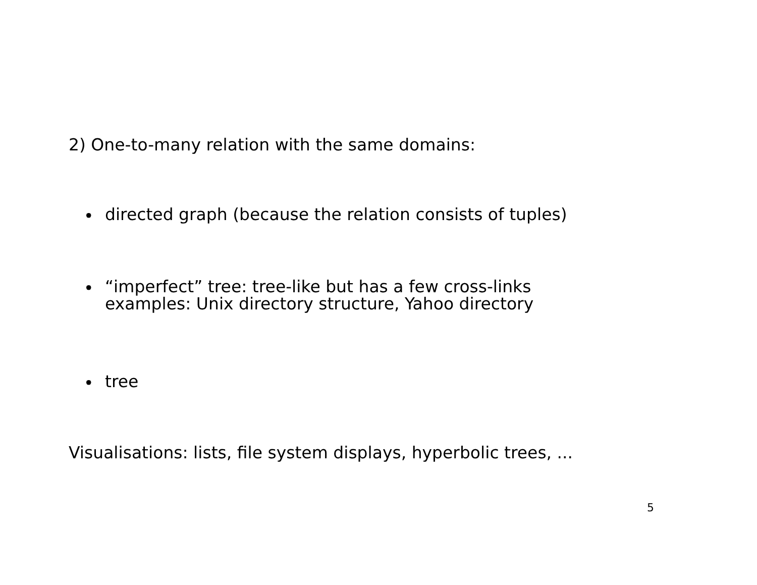2) One-to-many relation with the same domains:
•
directed graph (because the relation consists of tuples)
•
“imperfect” tree: tree-like but has a few cross-links
examples: Unix directory structure, Yahoo directory
•
tree
Visualisations: lists, file system displays, hyperbolic trees, ...
5